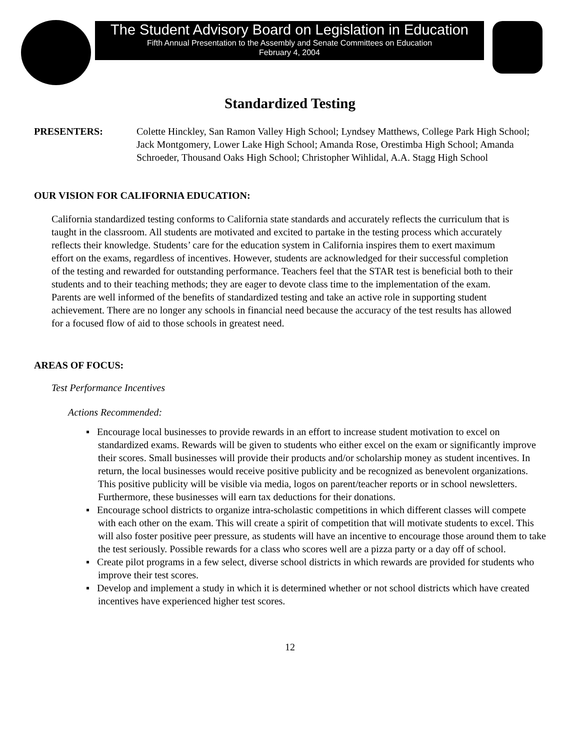The Student Advisory Board on Legislation in Education
Fifth Annual Presentation to the Assembly and Senate Committees on Education
February 4, 2004
Standardized Testing
PRESENTERS: Colette Hinckley, San Ramon Valley High School; Lyndsey Matthews, College Park High School; Jack Montgomery, Lower Lake High School; Amanda Rose, Orestimba High School; Amanda Schroeder, Thousand Oaks High School; Christopher Wihlidal, A.A. Stagg High School
OUR VISION FOR CALIFORNIA EDUCATION:
California standardized testing conforms to California state standards and accurately reflects the curriculum that is taught in the classroom. All students are motivated and excited to partake in the testing process which accurately reflects their knowledge. Students’ care for the education system in California inspires them to exert maximum effort on the exams, regardless of incentives. However, students are acknowledged for their successful completion of the testing and rewarded for outstanding performance. Teachers feel that the STAR test is beneficial both to their students and to their teaching methods; they are eager to devote class time to the implementation of the exam. Parents are well informed of the benefits of standardized testing and take an active role in supporting student achievement. There are no longer any schools in financial need because the accuracy of the test results has allowed for a focused flow of aid to those schools in greatest need.
AREAS OF FOCUS:
Test Performance Incentives
Actions Recommended:
▪ Encourage local businesses to provide rewards in an effort to increase student motivation to excel on standardized exams. Rewards will be given to students who either excel on the exam or significantly improve their scores. Small businesses will provide their products and/or scholarship money as student incentives. In return, the local businesses would receive positive publicity and be recognized as benevolent organizations. This positive publicity will be visible via media, logos on parent/teacher reports or in school newsletters. Furthermore, these businesses will earn tax deductions for their donations.
▪ Encourage school districts to organize intra-scholastic competitions in which different classes will compete with each other on the exam. This will create a spirit of competition that will motivate students to excel. This will also foster positive peer pressure, as students will have an incentive to encourage those around them to take the test seriously. Possible rewards for a class who scores well are a pizza party or a day off of school.
▪ Create pilot programs in a few select, diverse school districts in which rewards are provided for students who improve their test scores.
▪ Develop and implement a study in which it is determined whether or not school districts which have created incentives have experienced higher test scores.
12